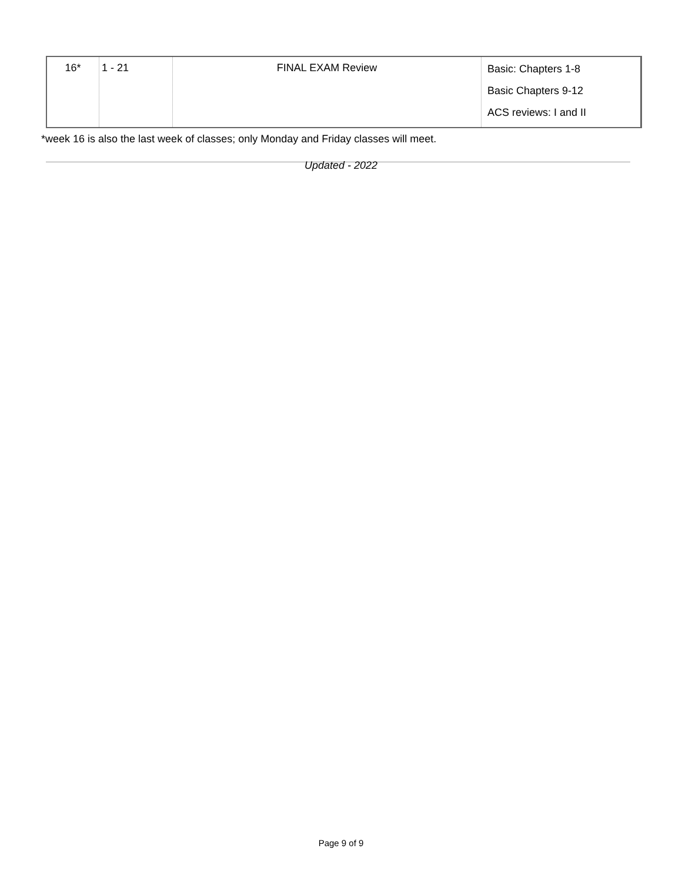| 16* | 1 - 21 | FINAL EXAM Review | Basic: Chapters 1-8 Basic Chapters 9-12 ACS reviews: I and II |
*week 16 is also the last week of classes; only Monday and Friday classes will meet.
Updated - 2022
Page 9 of 9